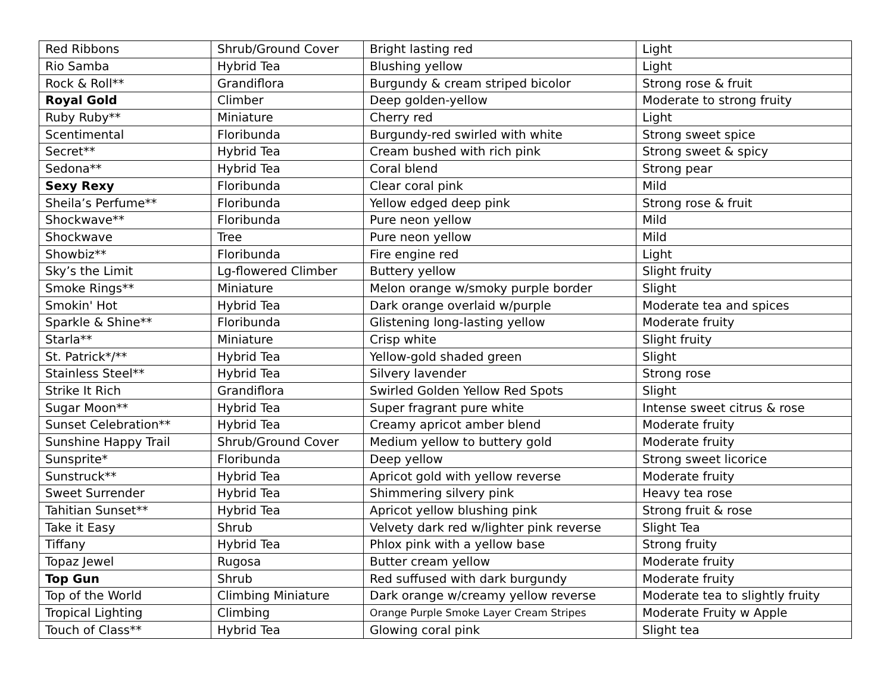| Red Ribbons | Shrub/Ground Cover | Bright lasting red | Light |
| Rio Samba | Hybrid Tea | Blushing yellow | Light |
| Rock & Roll** | Grandiflora | Burgundy & cream striped bicolor | Strong rose & fruit |
| Royal Gold | Climber | Deep golden-yellow | Moderate to strong fruity |
| Ruby Ruby** | Miniature | Cherry red | Light |
| Scentimental | Floribunda | Burgundy-red swirled with white | Strong sweet spice |
| Secret** | Hybrid Tea | Cream bushed with rich pink | Strong sweet & spicy |
| Sedona** | Hybrid Tea | Coral blend | Strong pear |
| Sexy Rexy | Floribunda | Clear coral pink | Mild |
| Sheila’s Perfume** | Floribunda | Yellow edged deep pink | Strong rose & fruit |
| Shockwave** | Floribunda | Pure neon yellow | Mild |
| Shockwave | Tree | Pure neon yellow | Mild |
| Showbiz** | Floribunda | Fire engine red | Light |
| Sky’s the Limit | Lg-flowered Climber | Buttery yellow | Slight fruity |
| Smoke Rings** | Miniature | Melon orange w/smoky purple border | Slight |
| Smokin' Hot | Hybrid Tea | Dark orange overlaid w/purple | Moderate tea and spices |
| Sparkle & Shine** | Floribunda | Glistening long-lasting yellow | Moderate fruity |
| Starla** | Miniature | Crisp white | Slight fruity |
| St. Patrick*/** | Hybrid Tea | Yellow-gold shaded green | Slight |
| Stainless Steel** | Hybrid Tea | Silvery lavender | Strong rose |
| Strike It Rich | Grandiflora | Swirled Golden Yellow Red Spots | Slight |
| Sugar Moon** | Hybrid Tea | Super fragrant pure white | Intense sweet citrus & rose |
| Sunset Celebration** | Hybrid Tea | Creamy apricot amber blend | Moderate fruity |
| Sunshine Happy Trail | Shrub/Ground Cover | Medium yellow to buttery gold | Moderate fruity |
| Sunsprite* | Floribunda | Deep yellow | Strong sweet licorice |
| Sunstruck** | Hybrid Tea | Apricot gold with yellow reverse | Moderate fruity |
| Sweet Surrender | Hybrid Tea | Shimmering silvery pink | Heavy tea rose |
| Tahitian Sunset** | Hybrid Tea | Apricot yellow blushing pink | Strong fruit & rose |
| Take it Easy | Shrub | Velvety dark red w/lighter pink reverse | Slight Tea |
| Tiffany | Hybrid Tea | Phlox pink with a yellow base | Strong fruity |
| Topaz Jewel | Rugosa | Butter cream yellow | Moderate fruity |
| Top Gun | Shrub | Red suffused with dark burgundy | Moderate fruity |
| Top of the World | Climbing Miniature | Dark orange w/creamy yellow reverse | Moderate tea to slightly fruity |
| Tropical Lighting | Climbing | Orange Purple Smoke Layer Cream Stripes | Moderate Fruity w Apple |
| Touch of Class** | Hybrid Tea | Glowing coral pink | Slight tea |